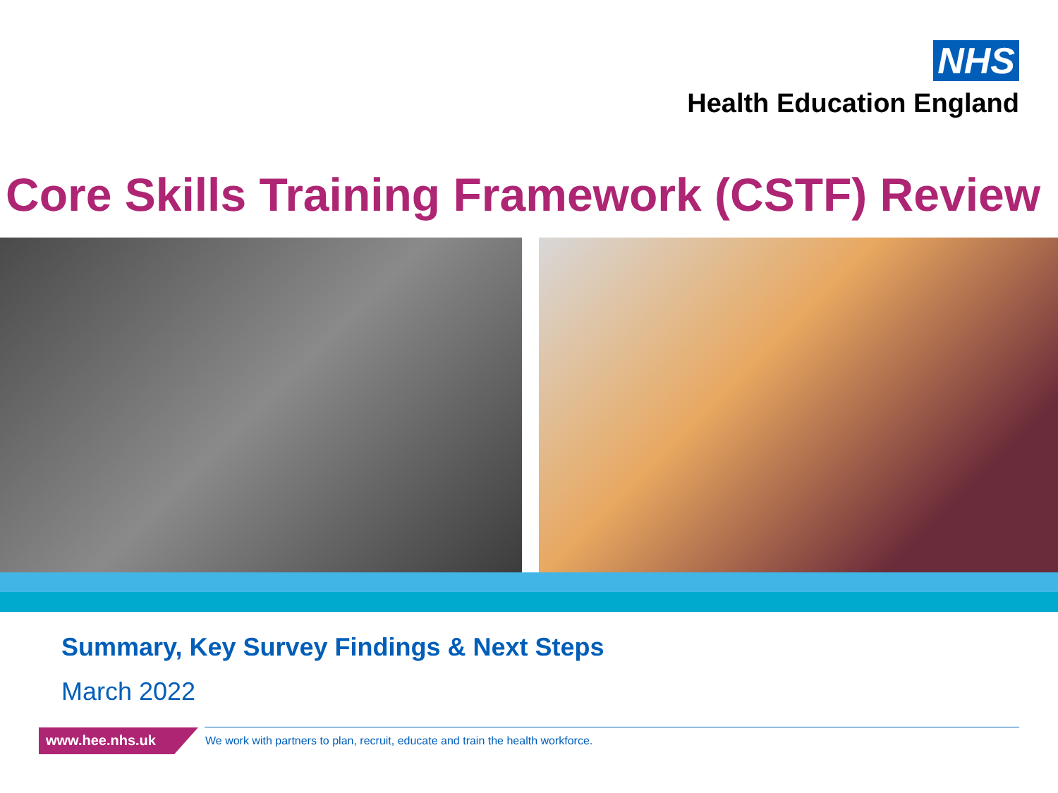NHS
Health Education England
Core Skills Training Framework (CSTF) Review
Summary, Key Survey Findings & Next Steps
March 2022
www.hee.nhs.uk
We work with partners to plan, recruit, educate and train the health workforce.